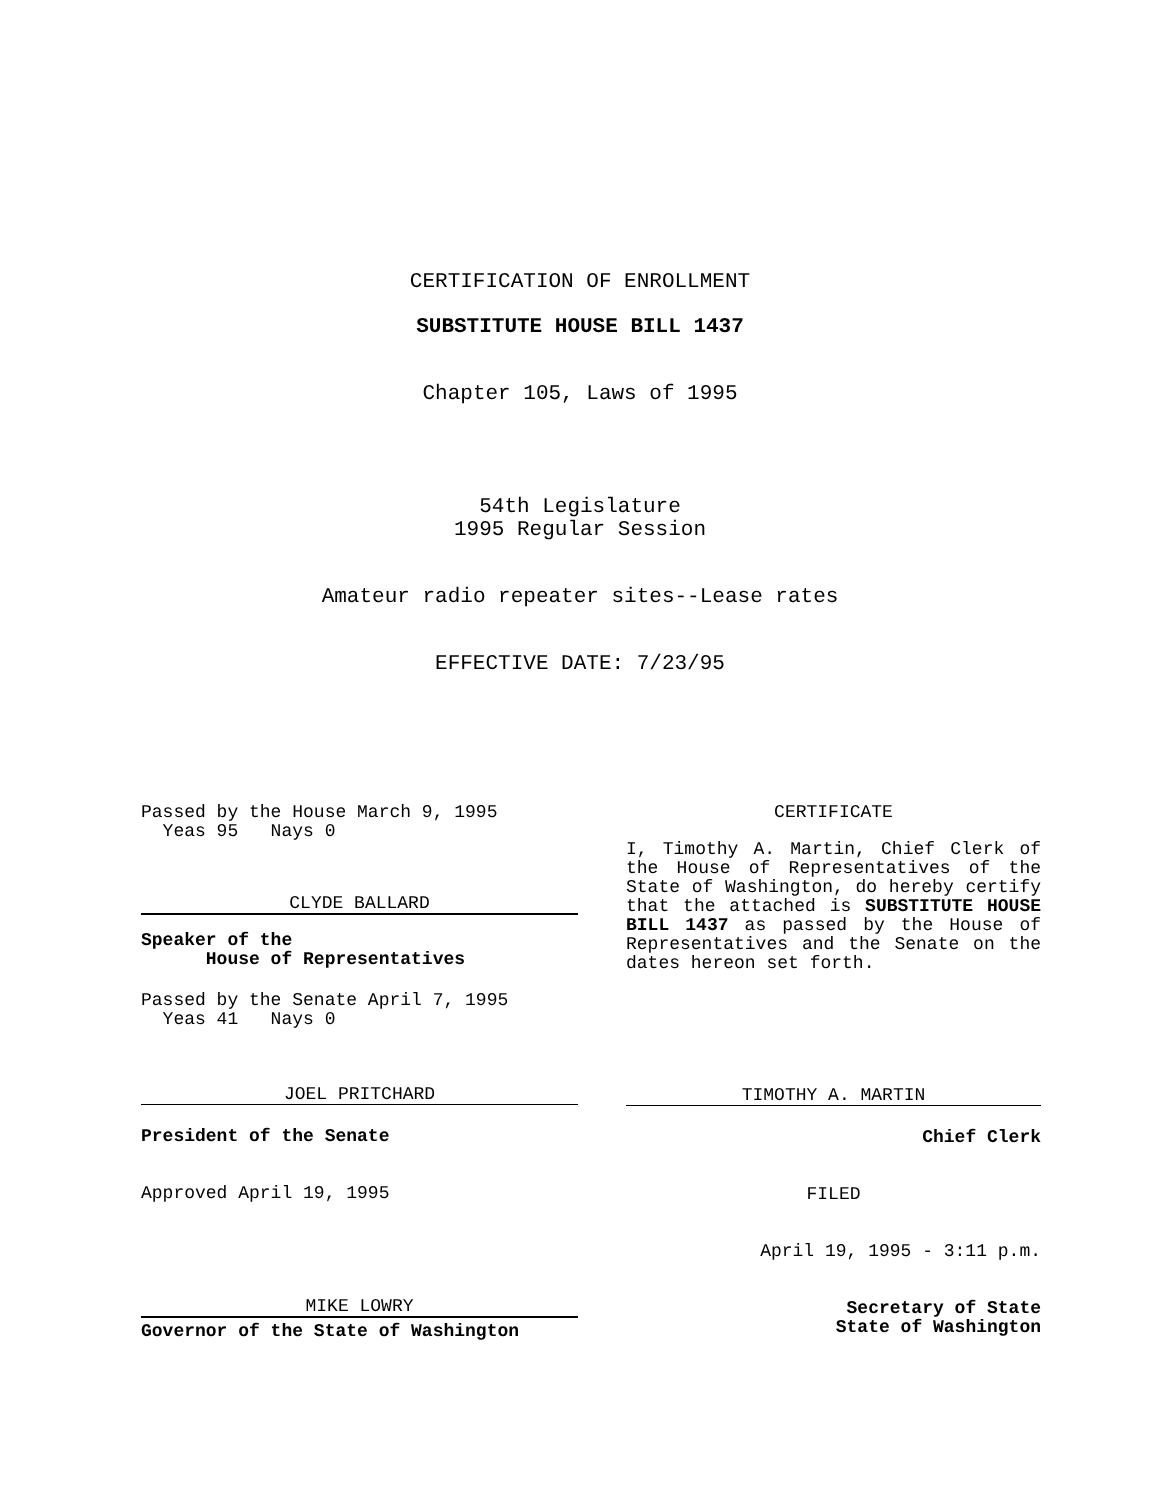CERTIFICATION OF ENROLLMENT
SUBSTITUTE HOUSE BILL 1437
Chapter 105, Laws of 1995
54th Legislature
1995 Regular Session
Amateur radio repeater sites--Lease rates
EFFECTIVE DATE: 7/23/95
Passed by the House March 9, 1995
Yeas 95 Nays 0
CLYDE BALLARD
Speaker of the
House of Representatives
Passed by the Senate April 7, 1995
Yeas 41 Nays 0
JOEL PRITCHARD
President of the Senate
Approved April 19, 1995
MIKE LOWRY
Governor of the State of Washington
CERTIFICATE
I, Timothy A. Martin, Chief Clerk of the House of Representatives of the State of Washington, do hereby certify that the attached is SUBSTITUTE HOUSE BILL 1437 as passed by the House of Representatives and the Senate on the dates hereon set forth.
TIMOTHY A. MARTIN
Chief Clerk
FILED
April 19, 1995 - 3:11 p.m.
Secretary of State
State of Washington